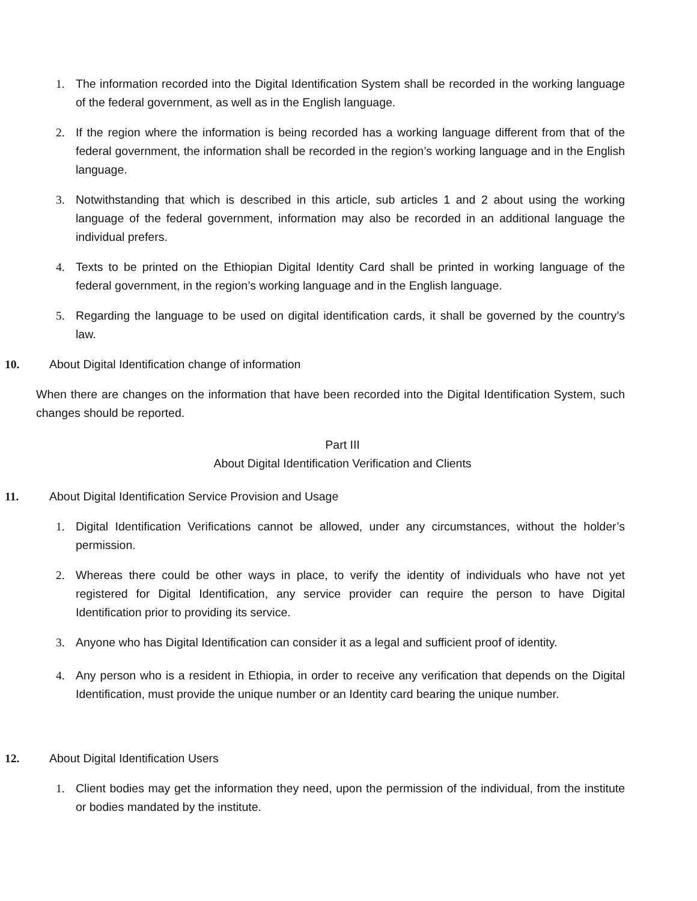1. The information recorded into the Digital Identification System shall be recorded in the working language of the federal government, as well as in the English language.
2. If the region where the information is being recorded has a working language different from that of the federal government, the information shall be recorded in the region’s working language and in the English language.
3. Notwithstanding that which is described in this article, sub articles 1 and 2 about using the working language of the federal government, information may also be recorded in an additional language the individual prefers.
4. Texts to be printed on the Ethiopian Digital Identity Card shall be printed in working language of the federal government, in the region’s working language and in the English language.
5. Regarding the language to be used on digital identification cards, it shall be governed by the country’s law.
10. About Digital Identification change of information
When there are changes on the information that have been recorded into the Digital Identification System, such changes should be reported.
Part III
About Digital Identification Verification and Clients
11. About Digital Identification Service Provision and Usage
1. Digital Identification Verifications cannot be allowed, under any circumstances, without the holder’s permission.
2. Whereas there could be other ways in place, to verify the identity of individuals who have not yet registered for Digital Identification, any service provider can require the person to have Digital Identification prior to providing its service.
3. Anyone who has Digital Identification can consider it as a legal and sufficient proof of identity.
4. Any person who is a resident in Ethiopia, in order to receive any verification that depends on the Digital Identification, must provide the unique number or an Identity card bearing the unique number.
12. About Digital Identification Users
1. Client bodies may get the information they need, upon the permission of the individual, from the institute or bodies mandated by the institute.